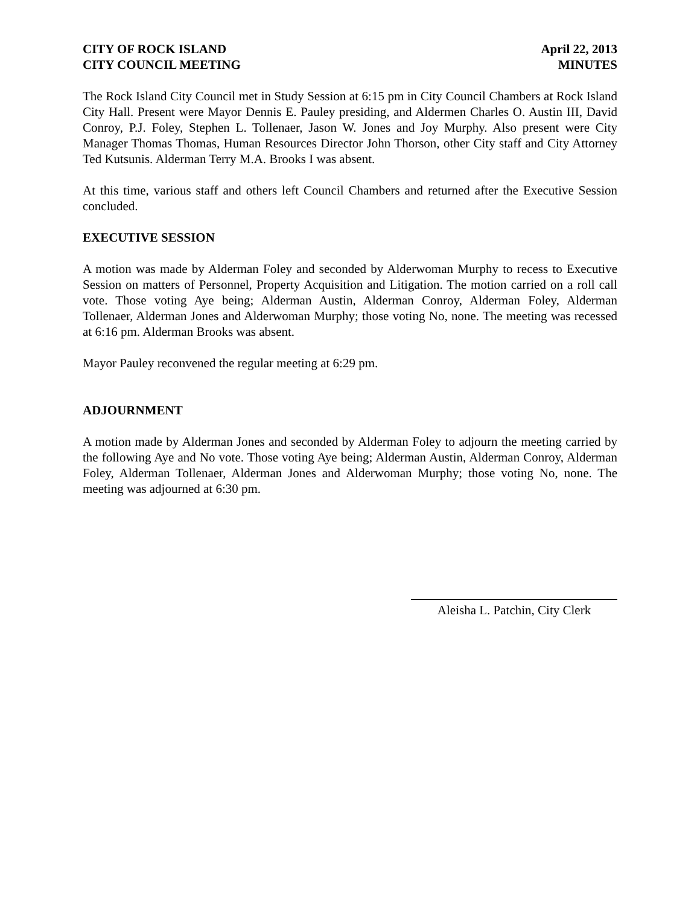CITY OF ROCK ISLAND
CITY COUNCIL MEETING
April 22, 2013
MINUTES
The Rock Island City Council met in Study Session at 6:15 pm in City Council Chambers at Rock Island City Hall. Present were Mayor Dennis E. Pauley presiding, and Aldermen Charles O. Austin III, David Conroy, P.J. Foley, Stephen L. Tollenaer, Jason W. Jones and Joy Murphy. Also present were City Manager Thomas Thomas, Human Resources Director John Thorson, other City staff and City Attorney Ted Kutsunis. Alderman Terry M.A. Brooks I was absent.
At this time, various staff and others left Council Chambers and returned after the Executive Session concluded.
EXECUTIVE SESSION
A motion was made by Alderman Foley and seconded by Alderwoman Murphy to recess to Executive Session on matters of Personnel, Property Acquisition and Litigation. The motion carried on a roll call vote. Those voting Aye being; Alderman Austin, Alderman Conroy, Alderman Foley, Alderman Tollenaer, Alderman Jones and Alderwoman Murphy; those voting No, none. The meeting was recessed at 6:16 pm. Alderman Brooks was absent.
Mayor Pauley reconvened the regular meeting at 6:29 pm.
ADJOURNMENT
A motion made by Alderman Jones and seconded by Alderman Foley to adjourn the meeting carried by the following Aye and No vote. Those voting Aye being; Alderman Austin, Alderman Conroy, Alderman Foley, Alderman Tollenaer, Alderman Jones and Alderwoman Murphy; those voting No, none. The meeting was adjourned at 6:30 pm.
Aleisha L. Patchin, City Clerk